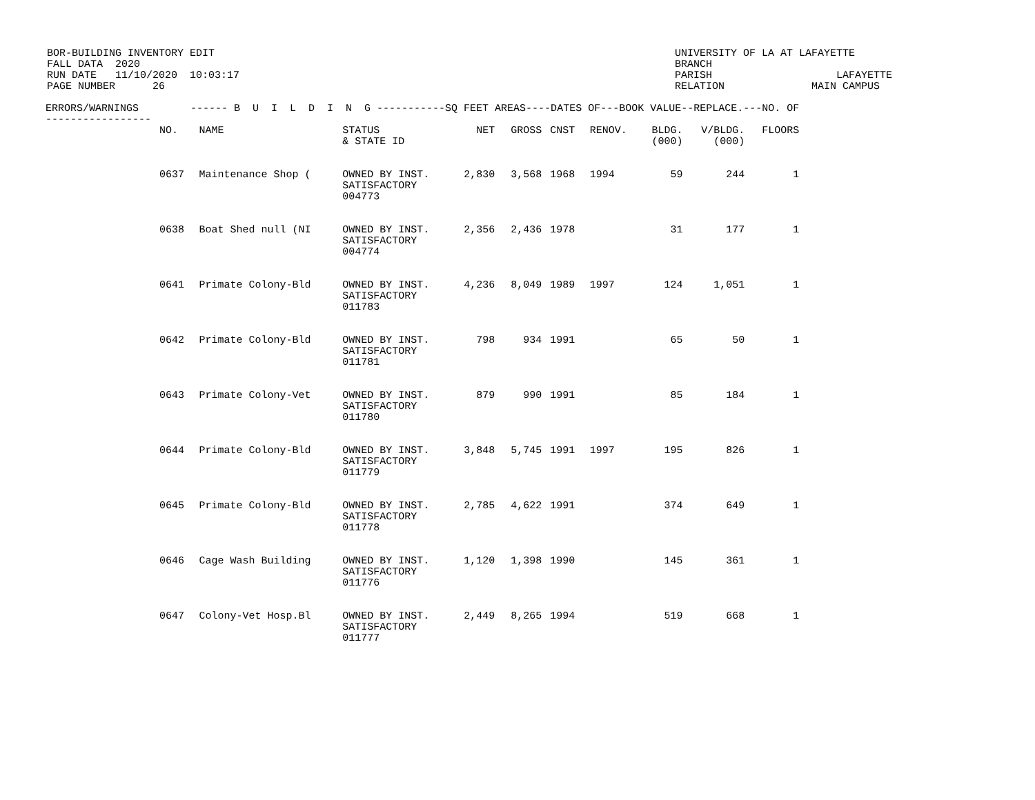BOR-BUILDING INVENTORY EDIT FALL DATA 2020 RUN DATE 11/10/2020 10:03:17 PAGE NUMBER 26
UNIVERSITY OF LA AT LAFAYETTE BRANCH PARISH LAFAYETTE RELATION MAIN CAMPUS
| ERRORS/WARNINGS ----------------- | ------ B U I L D I N G -----------SQ FEET AREAS----DATES OF---BOOK VALUE--REPLACE.---NO. OF | | | | | | | | | |
| --- | --- | --- | --- | --- | --- | --- | --- | --- | --- | --- |
| | NO. | NAME | STATUS & STATE ID | NET | GROSS | CNST | RENOV. | BLDG. (000) | V/BLDG. (000) | FLOORS |
| | 0637 | Maintenance Shop ( | OWNED BY INST. SATISFACTORY 004773 | 2,830 | 3,568 | 1968 | 1994 | 59 | 244 | 1 |
| | 0638 | Boat Shed null (NI | OWNED BY INST. SATISFACTORY 004774 | 2,356 | 2,436 | 1978 | | 31 | 177 | 1 |
| | 0641 | Primate Colony-Bld | OWNED BY INST. SATISFACTORY 011783 | 4,236 | 8,049 | 1989 | 1997 | 124 | 1,051 | 1 |
| | 0642 | Primate Colony-Bld | OWNED BY INST. SATISFACTORY 011781 | 798 | 934 | 1991 | | 65 | 50 | 1 |
| | 0643 | Primate Colony-Vet | OWNED BY INST. SATISFACTORY 011780 | 879 | 990 | 1991 | | 85 | 184 | 1 |
| | 0644 | Primate Colony-Bld | OWNED BY INST. SATISFACTORY 011779 | 3,848 | 5,745 | 1991 | 1997 | 195 | 826 | 1 |
| | 0645 | Primate Colony-Bld | OWNED BY INST. SATISFACTORY 011778 | 2,785 | 4,622 | 1991 | | 374 | 649 | 1 |
| | 0646 | Cage Wash Building | OWNED BY INST. SATISFACTORY 011776 | 1,120 | 1,398 | 1990 | | 145 | 361 | 1 |
| | 0647 | Colony-Vet Hosp.Bl | OWNED BY INST. SATISFACTORY 011777 | 2,449 | 8,265 | 1994 | | 519 | 668 | 1 |